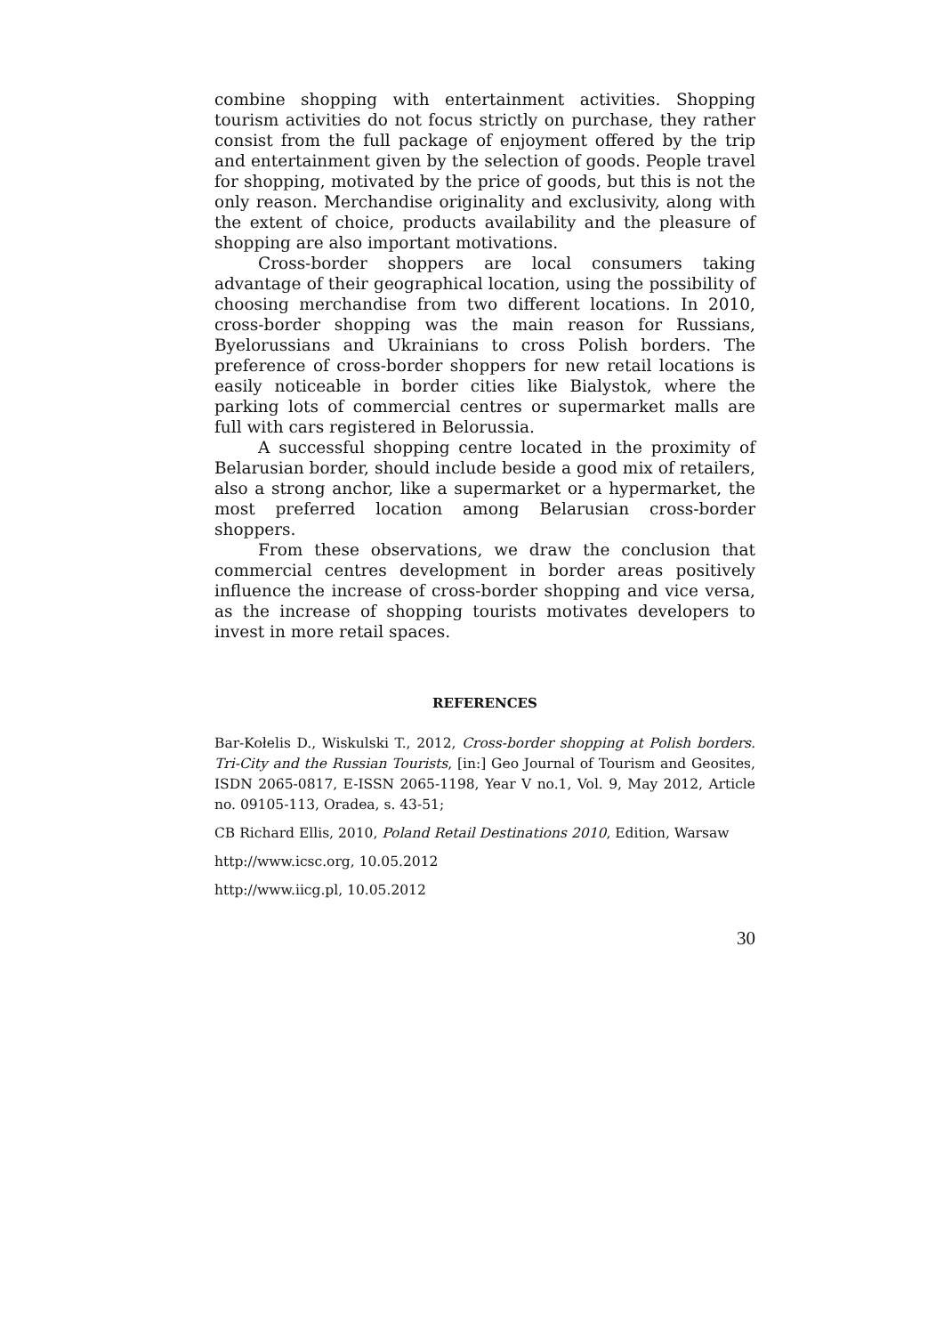combine shopping with entertainment activities. Shopping tourism activities do not focus strictly on purchase, they rather consist from the full package of enjoyment offered by the trip and entertainment given by the selection of goods. People travel for shopping, motivated by the price of goods, but this is not the only reason. Merchandise originality and exclusivity, along with the extent of choice, products availability and the pleasure of shopping are also important motivations.
Cross-border shoppers are local consumers taking advantage of their geographical location, using the possibility of choosing merchandise from two different locations. In 2010, cross-border shopping was the main reason for Russians, Byelorussians and Ukrainians to cross Polish borders. The preference of cross-border shoppers for new retail locations is easily noticeable in border cities like Bialystok, where the parking lots of commercial centres or supermarket malls are full with cars registered in Belorussia.
A successful shopping centre located in the proximity of Belarusian border, should include beside a good mix of retailers, also a strong anchor, like a supermarket or a hypermarket, the most preferred location among Belarusian cross-border shoppers.
From these observations, we draw the conclusion that commercial centres development in border areas positively influence the increase of cross-border shopping and vice versa, as the increase of shopping tourists motivates developers to invest in more retail spaces.
REFERENCES
Bar-Kołelis D., Wiskulski T., 2012, Cross-border shopping at Polish borders. Tri-City and the Russian Tourists, [in:] Geo Journal of Tourism and Geosites, ISDN 2065-0817, E-ISSN 2065-1198, Year V no.1, Vol. 9, May 2012, Article no. 09105-113, Oradea, s. 43-51;
CB Richard Ellis, 2010, Poland Retail Destinations 2010, Edition, Warsaw
http://www.icsc.org, 10.05.2012
http://www.iicg.pl, 10.05.2012
30